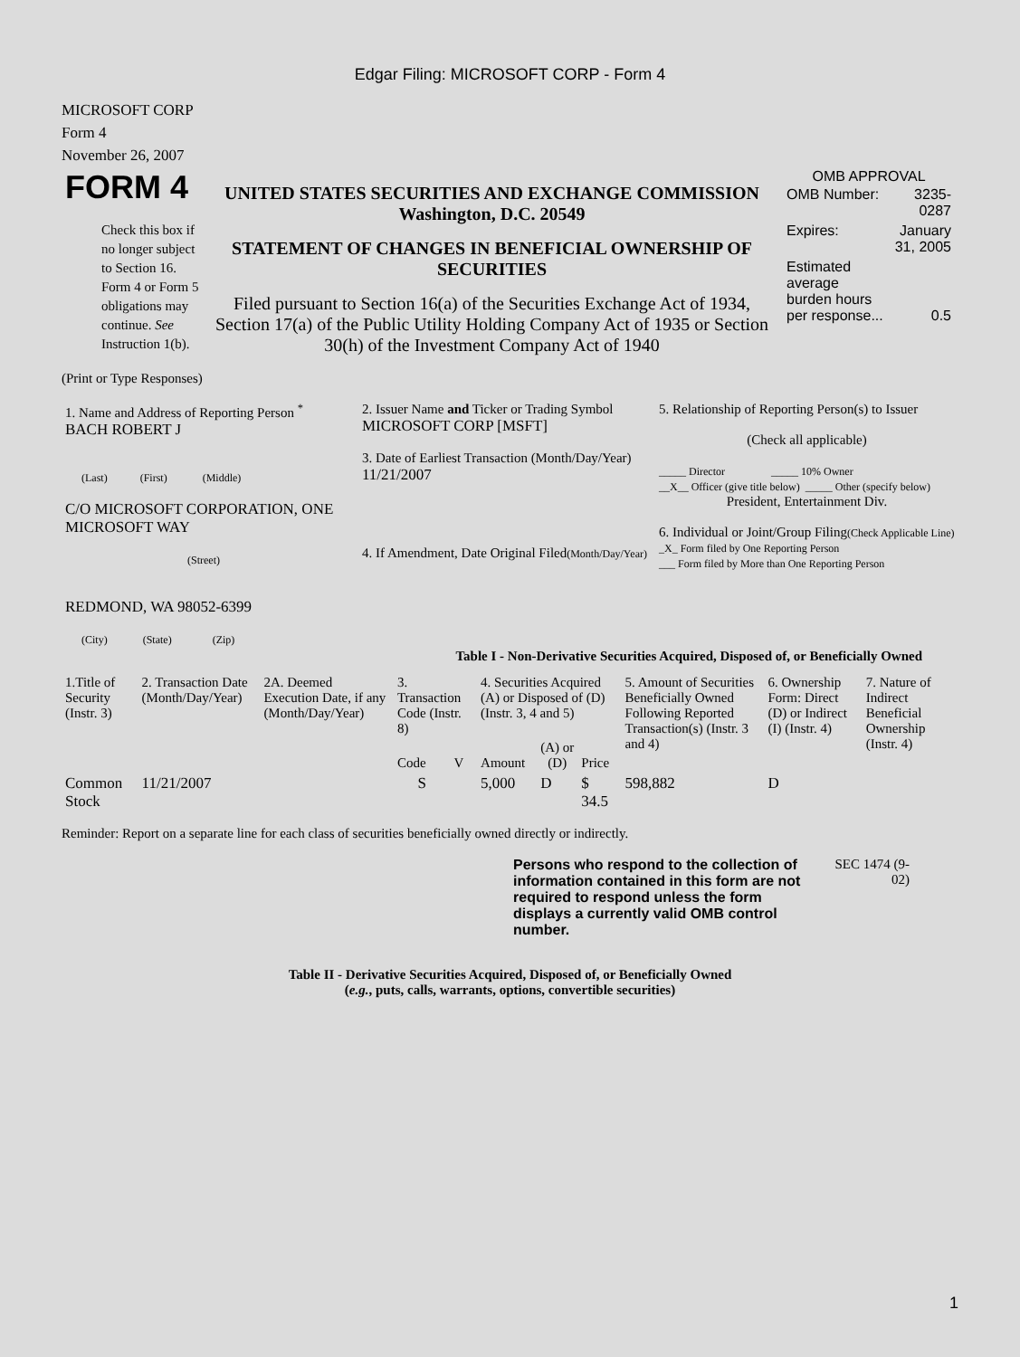Edgar Filing: MICROSOFT CORP - Form 4
MICROSOFT CORP
Form 4
November 26, 2007
| FORM 4 Check this box if no longer subject to Section 16. Form 4 or Form 5 obligations may continue. See Instruction 1(b). | UNITED STATES SECURITIES AND EXCHANGE COMMISSION Washington, D.C. 20549 STATEMENT OF CHANGES IN BENEFICIAL OWNERSHIP OF SECURITIES Filed pursuant to Section 16(a) of the Securities Exchange Act of 1934, Section 17(a) of the Public Utility Holding Company Act of 1935 or Section 30(h) of the Investment Company Act of 1940 | OMB APPROVAL / OMB Number: / 3235-0287 / / Expires: / January 31, 2005 / / Estimated average burden hours per response... / 0.5 / |
(Print or Type Responses)
| 1. Name and Address of Reporting Person <sup>*</sup> BACH ROBERT J (Last) (First) (Middle) C/O MICROSOFT CORPORATION, ONE MICROSOFT WAY (Street) REDMOND, WA 98052-6399 (City) (State) (Zip) | 2. Issuer Name and Ticker or Trading Symbol MICROSOFT CORP [MSFT] 3. Date of Earliest Transaction (Month/Day/Year) 11/21/2007 4. If Amendment, Date Original Filed (Month/Day/Year) | 5. Relationship of Reporting Person(s) to Issuer (Check all applicable) _____ Director _____ 10% Owner __X__ Officer (give title below) _____ Other (specify below) President, Entertainment Div. 6. Individual or Joint/Group Filing (Check Applicable Line) _X_ Form filed by One Reporting Person ___ Form filed by More than One Reporting Person |
Table I - Non-Derivative Securities Acquired, Disposed of, or Beneficially Owned
| 1.Title of Security (Instr. 3) | 2. Transaction Date (Month/Day/Year) | 2A. Deemed Execution Date, if any (Month/Day/Year) | 3. Transaction Code (Instr. 8) | | 4. Securities Acquired (A) or Disposed of (D) (Instr. 3, 4 and 5) | | | 5. Amount of Securities Beneficially Owned Following Reported Transaction(s) (Instr. 3 and 4) | 6. Ownership Form: Direct (D) or Indirect (I) (Instr. 4) | 7. Nature of Indirect Beneficial Ownership (Instr. 4) |
| --- | --- | --- | --- | --- | --- | --- | --- | --- | --- | --- |
| | | | Code | V | Amount | (A) or (D) | Price | | | |
| Common Stock | 11/21/2007 | | S | | 5,000 | D | $ 34.5 | 598,882 | D | |
Reminder: Report on a separate line for each class of securities beneficially owned directly or indirectly.
| Persons who respond to the collection of information contained in this form are not required to respond unless the form displays a currently valid OMB control number. | SEC 1474 (9-02) |
Table II - Derivative Securities Acquired, Disposed of, or Beneficially Owned
(e.g., puts, calls, warrants, options, convertible securities)
1